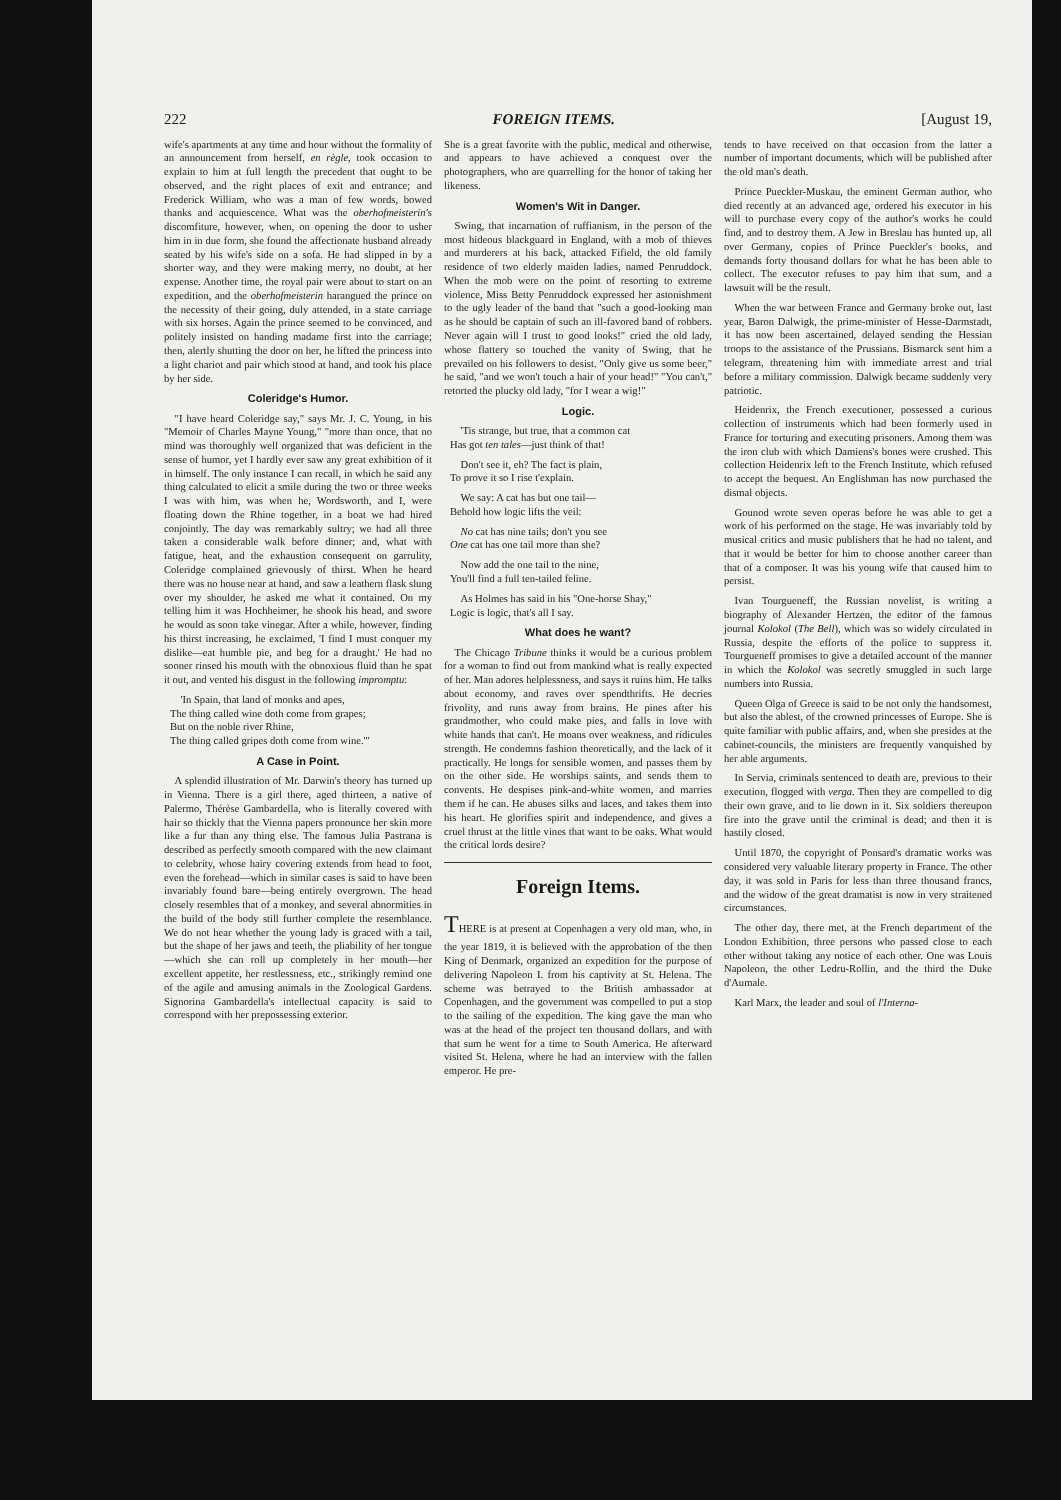222 FOREIGN ITEMS. [August 19,
wife's apartments at any time and hour without the formality of an announcement from herself, en règle, took occasion to explain to him at full length the precedent that ought to be observed, and the right places of exit and entrance; and Frederick William, who was a man of few words, bowed thanks and acquiescence. What was the oberhofmeisterin's discomfiture, however, when, on opening the door to usher him in in due form, she found the affectionate husband already seated by his wife's side on a sofa. He had slipped in by a shorter way, and they were making merry, no doubt, at her expense. Another time, the royal pair were about to start on an expedition, and the oberhofmeisterin harangued the prince on the necessity of their going, duly attended, in a state carriage with six horses. Again the prince seemed to be convinced, and politely insisted on handing madame first into the carriage; then, alertly shutting the door on her, he lifted the princess into a light chariot and pair which stood at hand, and took his place by her side.
Coleridge's Humor.
"I have heard Coleridge say," says Mr. J. C. Young, in his "Memoir of Charles Mayne Young," "more than once, that no mind was thoroughly well organized that was deficient in the sense of humor, yet I hardly ever saw any great exhibition of it in himself. The only instance I can recall, in which he said any thing calculated to elicit a smile during the two or three weeks I was with him, was when he, Wordsworth, and I, were floating down the Rhine together, in a boat we had hired conjointly. The day was remarkably sultry; we had all three taken a considerable walk before dinner; and, what with fatigue, heat, and the exhaustion consequent on garrulity, Coleridge complained grievously of thirst. When he heard there was no house near at hand, and saw a leathern flask slung over my shoulder, he asked me what it contained. On my telling him it was Hochheimer, he shook his head, and swore he would as soon take vinegar. After a while, however, finding his thirst increasing, he exclaimed, 'I find I must conquer my dislike—eat humble pie, and beg for a draught.' He had no sooner rinsed his mouth with the obnoxious fluid than he spat it out, and vented his disgust in the following impromptu:
'In Spain, that land of monks and apes,
The thing called wine doth come from grapes;
But on the noble river Rhine,
The thing called gripes doth come from wine.'"
A Case in Point.
A splendid illustration of Mr. Darwin's theory has turned up in Vienna. There is a girl there, aged thirteen, a native of Palermo, Thérèse Gambardella, who is literally covered with hair so thickly that the Vienna papers pronounce her skin more like a fur than any thing else. The famous Julia Pastrana is described as perfectly smooth compared with the new claimant to celebrity, whose hairy covering extends from head to foot, even the forehead—which in similar cases is said to have been invariably found bare—being entirely overgrown. The head closely resembles that of a monkey, and several abnormities in the build of the body still further complete the resemblance. We do not hear whether the young lady is graced with a tail, but the shape of her jaws and teeth, the pliability of her tongue—which she can roll up completely in her mouth—her excellent appetite, her restlessness, etc., strikingly remind one of the agile and amusing animals in the Zoological Gardens. Signorina Gambardella's intellectual capacity is said to correspond with her prepossessing exterior.
She is a great favorite with the public, medical and otherwise, and appears to have achieved a conquest over the photographers, who are quarrelling for the honor of taking her likeness.
Women's Wit in Danger.
Swing, that incarnation of ruffianism, in the person of the most hideous blackguard in England, with a mob of thieves and murderers at his back, attacked Fifield, the old family residence of two elderly maiden ladies, named Penruddock. When the mob were on the point of resorting to extreme violence, Miss Betty Penruddock expressed her astonishment to the ugly leader of the band that "such a good-looking man as he should be captain of such an ill-favored band of robbers. Never again will I trust to good looks!" cried the old lady, whose flattery so touched the vanity of Swing, that he prevailed on his followers to desist. "Only give us some beer," he said, "and we won't touch a hair of your head!" "You can't," retorted the plucky old lady, "for I wear a wig!"
Logic.
'Tis strange, but true, that a common cat
Has got ten tales—just think of that!
Don't see it, eh? The fact is plain,
To prove it so I rise t'explain.
We say: A cat has but one tail—
Behold how logic lifts the veil:
No cat has nine tails; don't you see
One cat has one tail more than she?
Now add the one tail to the nine,
You'll find a full ten-tailed feline.
As Holmes has said in his "One-horse Shay,"
Logic is logic, that's all I say.
What does he want?
The Chicago Tribune thinks it would be a curious problem for a woman to find out from mankind what is really expected of her. Man adores helplessness, and says it ruins him. He talks about economy, and raves over spendthrifts. He decries frivolity, and runs away from brains. He pines after his grandmother, who could make pies, and falls in love with white hands that can't. He moans over weakness, and ridicules strength. He condemns fashion theoretically, and the lack of it practically. He longs for sensible women, and passes them by on the other side. He worships saints, and sends them to convents. He despises pink-and-white women, and marries them if he can. He abuses silks and laces, and takes them into his heart. He glorifies spirit and independence, and gives a cruel thrust at the little vines that want to be oaks. What would the critical lords desire?
Foreign Items.
THERE is at present at Copenhagen a very old man, who, in the year 1819, it is believed with the approbation of the then King of Denmark, organized an expedition for the purpose of delivering Napoleon I. from his captivity at St. Helena. The scheme was betrayed to the British ambassador at Copenhagen, and the government was compelled to put a stop to the sailing of the expedition. The king gave the man who was at the head of the project ten thousand dollars, and with that sum he went for a time to South America. He afterward visited St. Helena, where he had an interview with the fallen emperor. He pre-
tends to have received on that occasion from the latter a number of important documents, which will be published after the old man's death.
Prince Pueckler-Muskau, the eminent German author, who died recently at an advanced age, ordered his executor in his will to purchase every copy of the author's works he could find, and to destroy them. A Jew in Breslau has hunted up, all over Germany, copies of Prince Pueckler's books, and demands forty thousand dollars for what he has been able to collect. The executor refuses to pay him that sum, and a lawsuit will be the result.
When the war between France and Germany broke out, last year, Baron Dalwigk, the prime-minister of Hesse-Darmstadt, it has now been ascertained, delayed sending the Hessian troops to the assistance of the Prussians. Bismarck sent him a telegram, threatening him with immediate arrest and trial before a military commission. Dalwigk became suddenly very patriotic.
Heidenrix, the French executioner, possessed a curious collection of instruments which had been formerly used in France for torturing and executing prisoners. Among them was the iron club with which Damiens's bones were crushed. This collection Heidenrix left to the French Institute, which refused to accept the bequest. An Englishman has now purchased the dismal objects.
Gounod wrote seven operas before he was able to get a work of his performed on the stage. He was invariably told by musical critics and music publishers that he had no talent, and that it would be better for him to choose another career than that of a composer. It was his young wife that caused him to persist.
Ivan Tourgueneff, the Russian novelist, is writing a biography of Alexander Hertzen, the editor of the famous journal Kolokol (The Bell), which was so widely circulated in Russia, despite the efforts of the police to suppress it. Tourgueneff promises to give a detailed account of the manner in which the Kolokol was secretly smuggled in such large numbers into Russia.
Queen Olga of Greece is said to be not only the handsomest, but also the ablest, of the crowned princesses of Europe. She is quite familiar with public affairs, and, when she presides at the cabinet-councils, the ministers are frequently vanquished by her able arguments.
In Servia, criminals sentenced to death are, previous to their execution, flogged with verga. Then they are compelled to dig their own grave, and to lie down in it. Six soldiers thereupon fire into the grave until the criminal is dead; and then it is hastily closed.
Until 1870, the copyright of Ponsard's dramatic works was considered very valuable literary property in France. The other day, it was sold in Paris for less than three thousand francs, and the widow of the great dramatist is now in very straitened circumstances.
The other day, there met, at the French department of the London Exhibition, three persons who passed close to each other without taking any notice of each other. One was Louis Napoleon, the other Ledru-Rollin, and the third the Duke d'Aumale.
Karl Marx, the leader and soul of l'Interna-